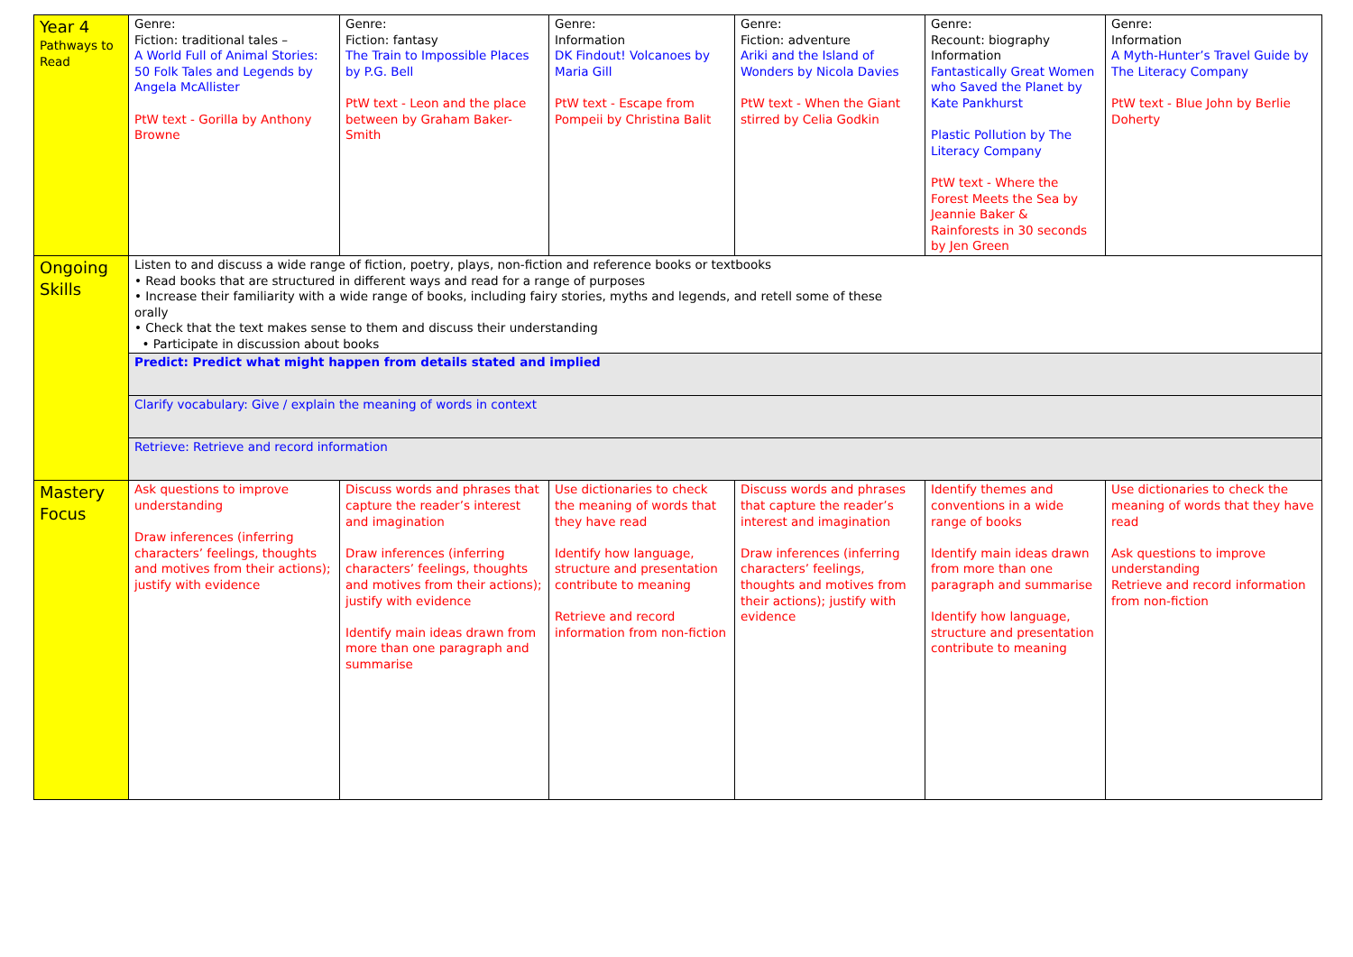| Year 4 Pathways to Read | Genre: Fiction: traditional tales – A World Full of Animal Stories: 50 Folk Tales and Legends by Angela McAllister PtW text - Gorilla by Anthony Browne | Genre: Fiction: fantasy The Train to Impossible Places by P.G. Bell PtW text - Leon and the place between by Graham Baker-Smith | Genre: Information DK Findout! Volcanoes by Maria Gill PtW text - Escape from Pompeii by Christina Balit | Genre: Fiction: adventure Ariki and the Island of Wonders by Nicola Davies PtW text - When the Giant stirred by Celia Godkin | Genre: Recount: biography Information Fantastically Great Women who Saved the Planet by Kate Pankhurst Plastic Pollution by The Literacy Company PtW text - Where the Forest Meets the Sea by Jeannie Baker & Rainforests in 30 seconds by Jen Green | Genre: Information A Myth-Hunter’s Travel Guide by The Literacy Company PtW text - Blue John by Berlie Doherty |
| Ongoing Skills | Listen to and discuss a wide range of fiction, poetry, plays, non-fiction and reference books or textbooks • Read books that are structured in different ways and read for a range of purposes • Increase their familiarity with a wide range of books, including fairy stories, myths and legends, and retell some of these orally • Check that the text makes sense to them and discuss their understanding • Participate in discussion about books | | | | | |
| | Predict: Predict what might happen from details stated and implied | | | | | |
| | Clarify vocabulary: Give / explain the meaning of words in context | | | | | |
| | Retrieve: Retrieve and record information | | | | | |
| Mastery Focus | Ask questions to improve understanding Draw inferences (inferring characters’ feelings, thoughts and motives from their actions); justify with evidence | Discuss words and phrases that capture the reader’s interest and imagination Draw inferences (inferring characters’ feelings, thoughts and motives from their actions); justify with evidence Identify main ideas drawn from more than one paragraph and summarise | Use dictionaries to check the meaning of words that they have read Identify how language, structure and presentation contribute to meaning Retrieve and record information from non-fiction | Discuss words and phrases that capture the reader’s interest and imagination Draw inferences (inferring characters’ feelings, thoughts and motives from their actions); justify with evidence | Identify themes and conventions in a wide range of books Identify main ideas drawn from more than one paragraph and summarise Identify how language, structure and presentation contribute to meaning | Use dictionaries to check the meaning of words that they have read Ask questions to improve understanding Retrieve and record information from non-fiction |